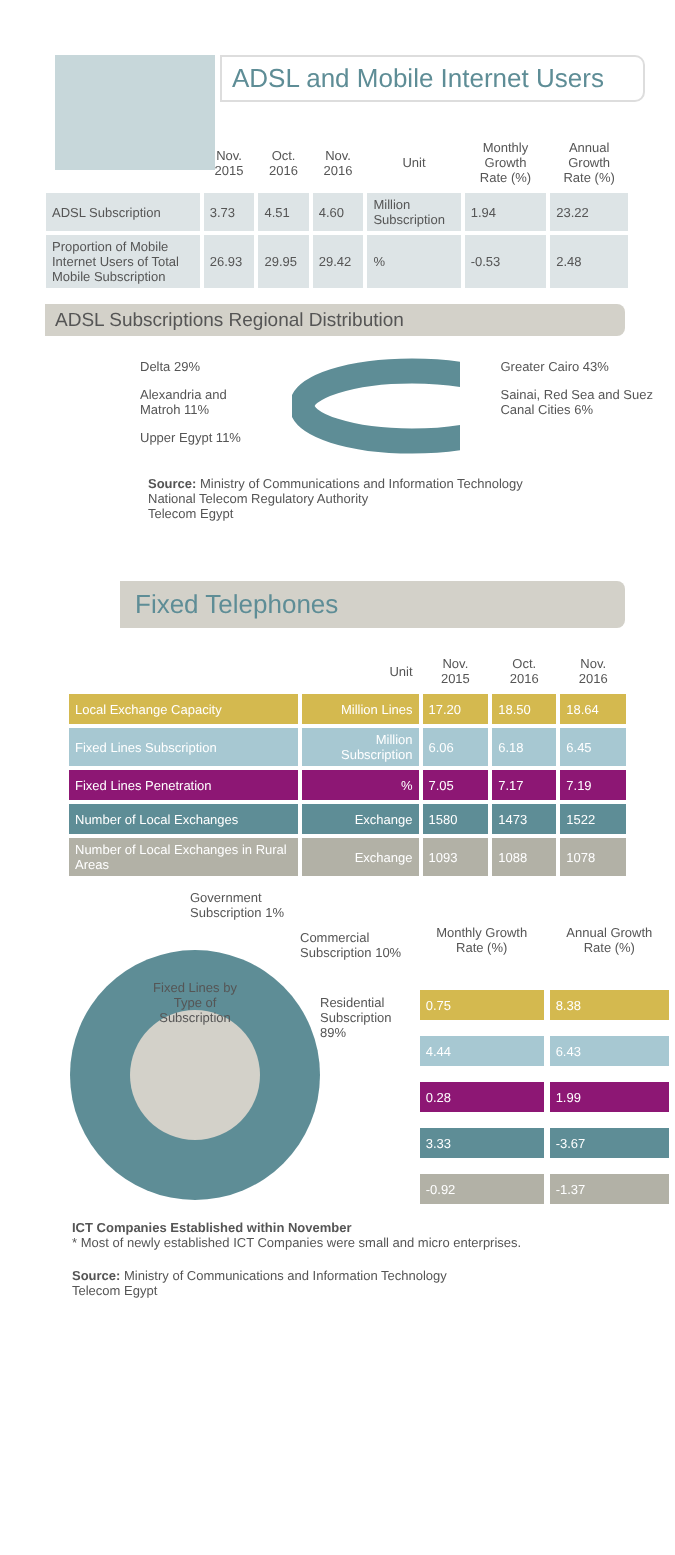ADSL and Mobile Internet Users
| | Nov. 2015 | Oct. 2016 | Nov. 2016 | Unit | Monthly Growth Rate (%) | Annual Growth Rate (%) |
| --- | --- | --- | --- | --- | --- | --- |
| ADSL Subscription | 3.73 | 4.51 | 4.60 | Million Subscription | 1.94 | 23.22 |
| Proportion of Mobile Internet Users of Total Mobile Subscription | 26.93 | 29.95 | 29.42 | % | -0.53 | 2.48 |
ADSL Subscriptions Regional Distribution
Delta 29%
Alexandria and Matroh 11%
Upper Egypt 11%
Greater Cairo 43%
Sainai, Red Sea and Suez Canal Cities 6%
Source: Ministry of Communications and Information Technology
National Telecom Regulatory Authority
Telecom Egypt
Fixed Telephones
| | Unit | Nov. 2015 | Oct. 2016 | Nov. 2016 |
| --- | --- | --- | --- | --- |
| Local Exchange Capacity | Million Lines | 17.20 | 18.50 | 18.64 |
| Fixed Lines Subscription | Million Subscription | 6.06 | 6.18 | 6.45 |
| Fixed Lines Penetration | % | 7.05 | 7.17 | 7.19 |
| Number of Local Exchanges | Exchange | 1580 | 1473 | 1522 |
| Number of Local Exchanges in Rural Areas | Exchange | 1093 | 1088 | 1078 |
Government
Subscription 1%
Commercial
Subscription 10%
Fixed Lines by Type of Subscription
Residential
Subscription 89%
| Monthly Growth Rate (%) | Annual Growth Rate (%) |
| --- | --- |
| 0.75 | 8.38 |
| 4.44 | 6.43 |
| 0.28 | 1.99 |
| 3.33 | -3.67 |
| -0.92 | -1.37 |
ICT Companies Established within November
* Most of newly established ICT Companies were small and micro enterprises.
Source: Ministry of Communications and Information Technology
Telecom Egypt